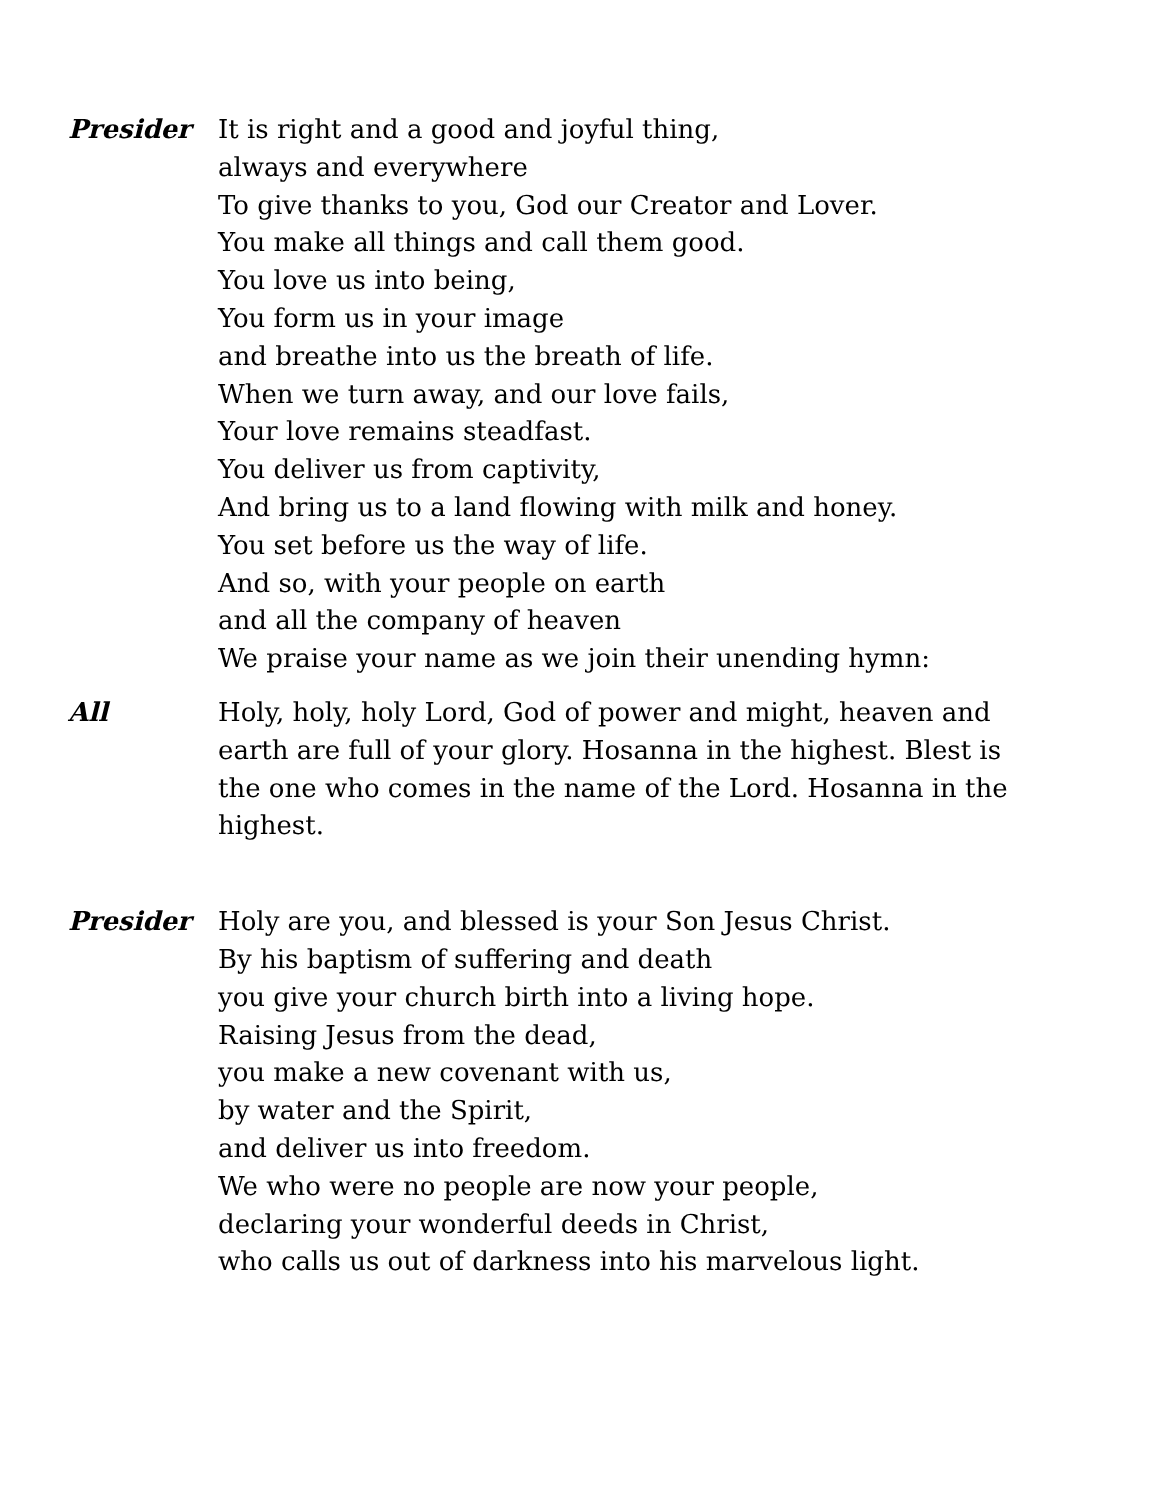Presider It is right and a good and joyful thing,
always and everywhere
To give thanks to you, God our Creator and Lover.
You make all things and call them good.
You love us into being,
You form us in your image
and breathe into us the breath of life.
When we turn away, and our love fails,
Your love remains steadfast.
You deliver us from captivity,
And bring us to a land flowing with milk and honey.
You set before us the way of life.
And so, with your people on earth
and all the company of heaven
We praise your name as we join their unending hymn:
All Holy, holy, holy Lord, God of power and might, heaven and earth are full of your glory. Hosanna in the highest. Blest is the one who comes in the name of the Lord. Hosanna in the highest.
Presider Holy are you, and blessed is your Son Jesus Christ.
By his baptism of suffering and death
you give your church birth into a living hope.
Raising Jesus from the dead,
you make a new covenant with us,
by water and the Spirit,
and deliver us into freedom.
We who were no people are now your people,
declaring your wonderful deeds in Christ,
who calls us out of darkness into his marvelous light.